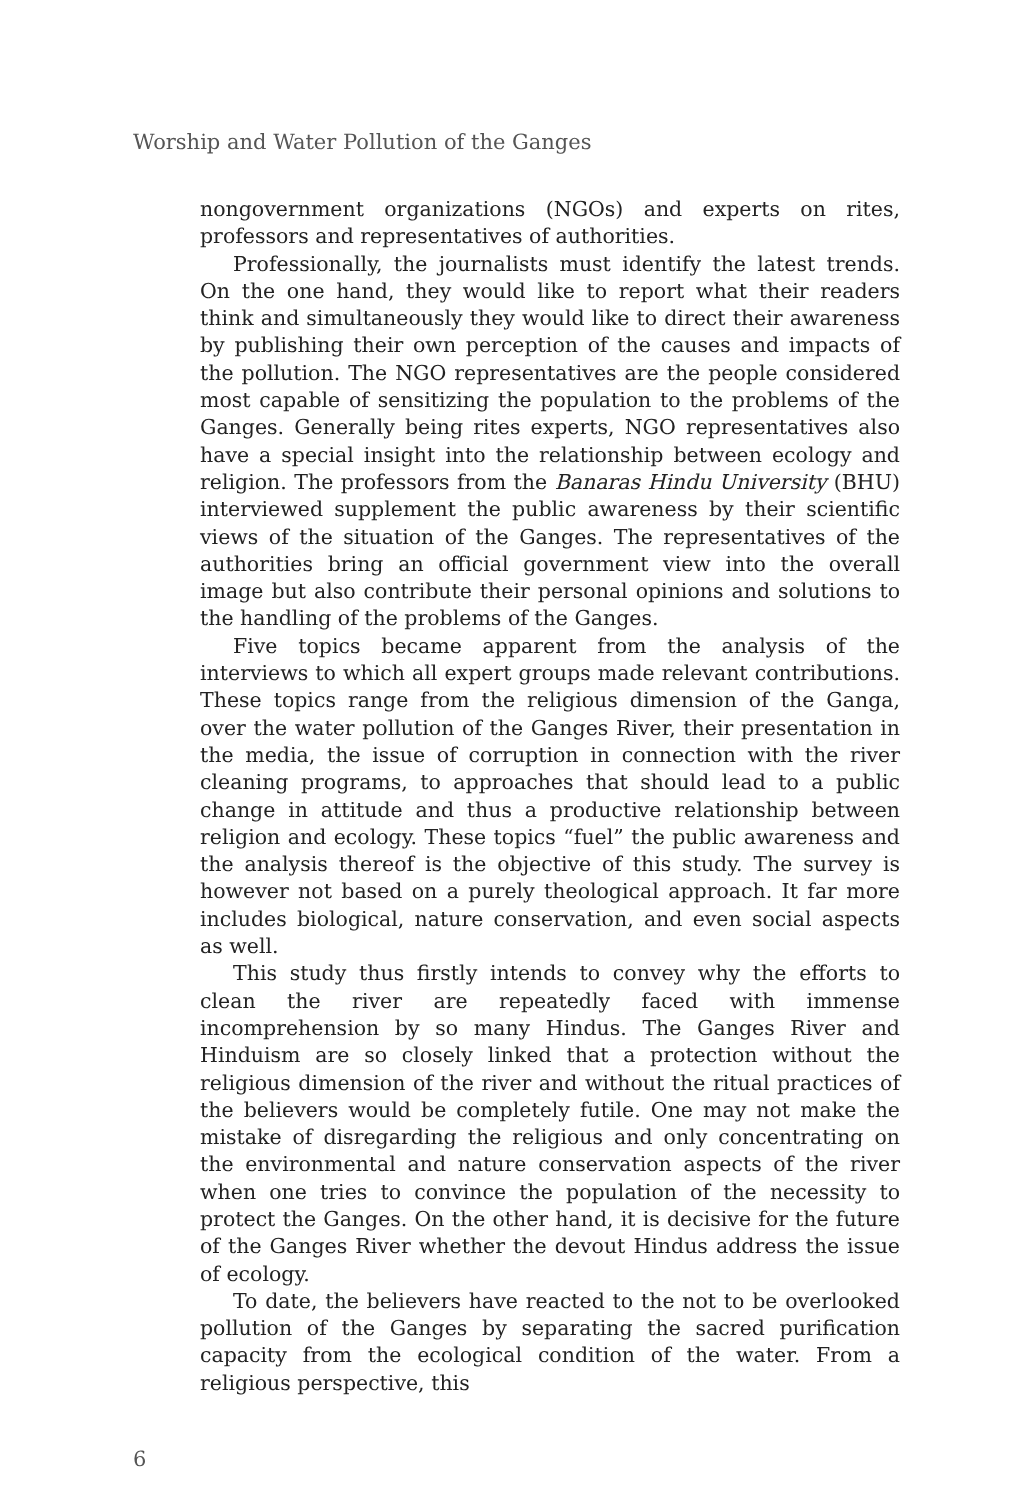Worship and Water Pollution of the Ganges
nongovernment organizations (NGOs) and experts on rites, professors and representatives of authorities.
Professionally, the journalists must identify the latest trends. On the one hand, they would like to report what their readers think and simultaneously they would like to direct their awareness by publishing their own perception of the causes and impacts of the pollution. The NGO representatives are the people considered most capable of sensitizing the population to the problems of the Ganges. Generally being rites experts, NGO representatives also have a special insight into the relationship between ecology and religion. The professors from the Banaras Hindu University (BHU) interviewed supplement the public awareness by their scientific views of the situation of the Ganges. The representatives of the authorities bring an official government view into the overall image but also contribute their personal opinions and solutions to the handling of the problems of the Ganges.
Five topics became apparent from the analysis of the interviews to which all expert groups made relevant contributions. These topics range from the religious dimension of the Ganga, over the water pollution of the Ganges River, their presentation in the media, the issue of corruption in connection with the river cleaning programs, to approaches that should lead to a public change in attitude and thus a productive relationship between religion and ecology. These topics “fuel” the public awareness and the analysis thereof is the objective of this study. The survey is however not based on a purely theological approach. It far more includes biological, nature conservation, and even social aspects as well.
This study thus firstly intends to convey why the efforts to clean the river are repeatedly faced with immense incomprehension by so many Hindus. The Ganges River and Hinduism are so closely linked that a protection without the religious dimension of the river and without the ritual practices of the believers would be completely futile. One may not make the mistake of disregarding the religious and only concentrating on the environmental and nature conservation aspects of the river when one tries to convince the population of the necessity to protect the Ganges. On the other hand, it is decisive for the future of the Ganges River whether the devout Hindus address the issue of ecology.
To date, the believers have reacted to the not to be overlooked pollution of the Ganges by separating the sacred purification capacity from the ecological condition of the water. From a religious perspective, this
6